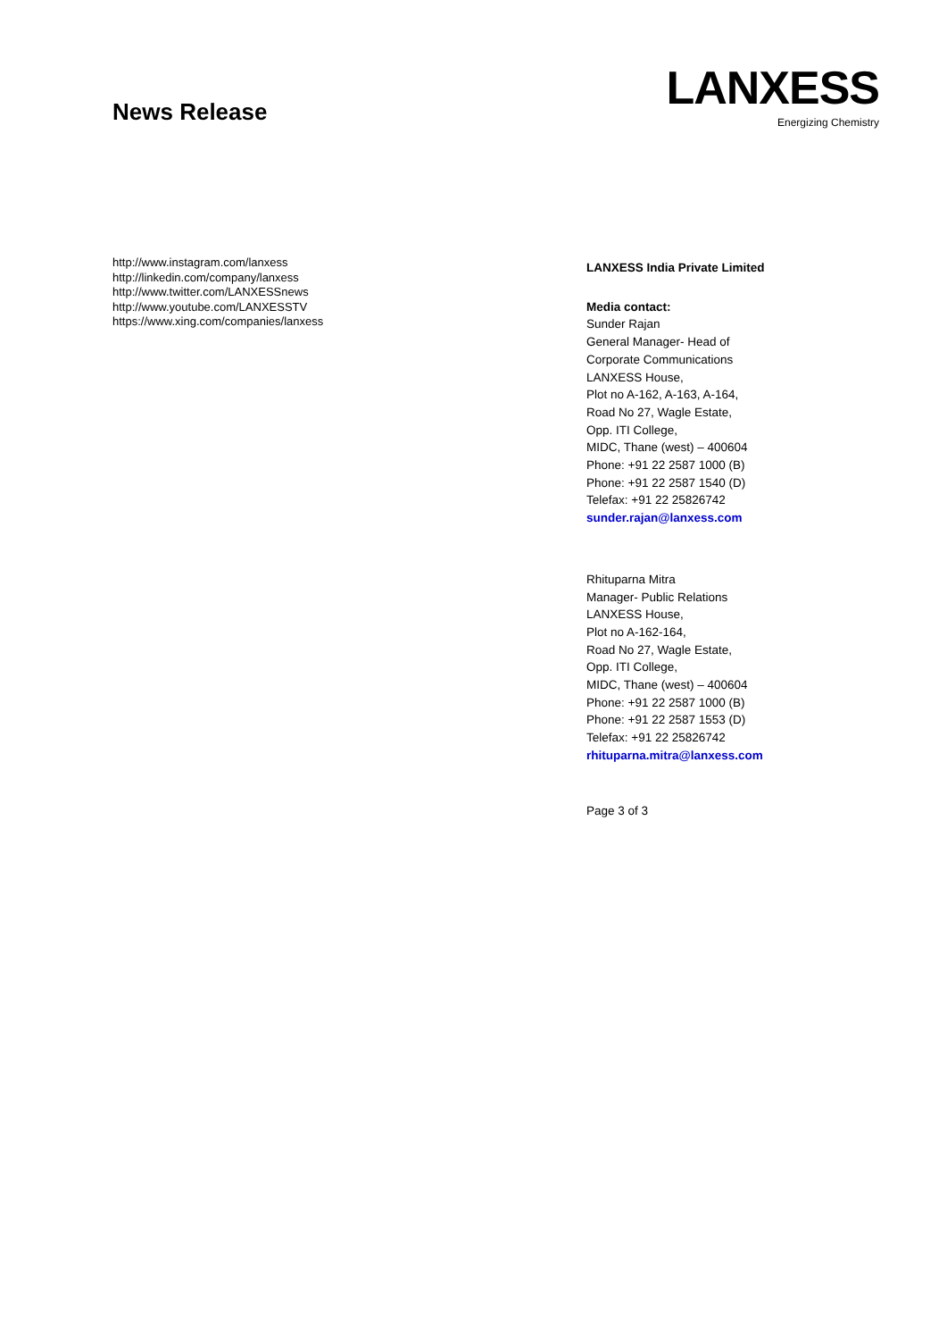News Release
LANXESS
Energizing Chemistry
http://www.instagram.com/lanxess
http://linkedin.com/company/lanxess
http://www.twitter.com/LANXESSnews
http://www.youtube.com/LANXESSTV
https://www.xing.com/companies/lanxess
LANXESS India Private Limited
Media contact:
Sunder Rajan
General Manager- Head of Corporate Communications
LANXESS House,
Plot no A-162, A-163, A-164,
Road No 27, Wagle Estate,
Opp. ITI College,
MIDC, Thane (west) – 400604
Phone: +91 22 2587 1000 (B)
Phone: +91 22 2587 1540 (D)
Telefax: +91 22 25826742
sunder.rajan@lanxess.com
Rhituparna Mitra
Manager- Public Relations
LANXESS House,
Plot no A-162-164,
Road No 27, Wagle Estate,
Opp. ITI College,
MIDC, Thane (west) – 400604
Phone: +91 22 2587 1000 (B)
Phone: +91 22 2587 1553 (D)
Telefax: +91 22 25826742
rhituparna.mitra@lanxess.com
Page 3 of 3